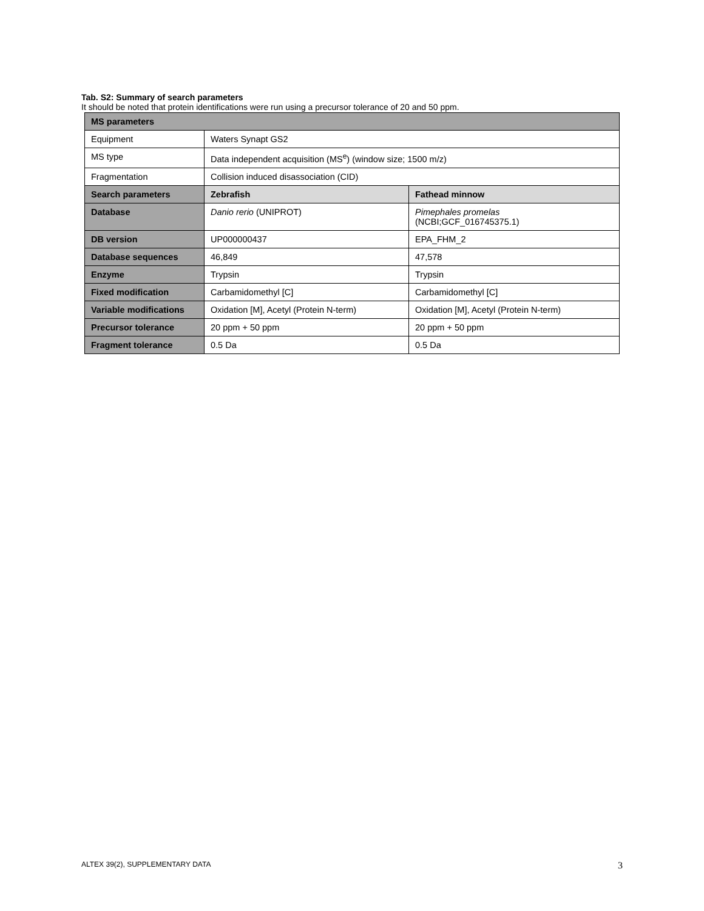Tab. S2: Summary of search parameters
It should be noted that protein identifications were run using a precursor tolerance of 20 and 50 ppm.
| MS parameters | | |
| --- | --- | --- |
| Equipment | Waters Synapt GS2 | |
| MS type | Data independent acquisition (MS<sup>e</sup>) (window size; 1500 m/z) | |
| Fragmentation | Collision induced disassociation (CID) | |
| Search parameters | Zebrafish | Fathead minnow |
| Database | Danio rerio (UNIPROT) | Pimephales promelas (NCBI;GCF_016745375.1) |
| DB version | UP000000437 | EPA_FHM_2 |
| Database sequences | 46,849 | 47,578 |
| Enzyme | Trypsin | Trypsin |
| Fixed modification | Carbamidomethyl [C] | Carbamidomethyl [C] |
| Variable modifications | Oxidation [M], Acetyl (Protein N-term) | Oxidation [M], Acetyl (Protein N-term) |
| Precursor tolerance | 20 ppm + 50 ppm | 20 ppm + 50 ppm |
| Fragment tolerance | 0.5 Da | 0.5 Da |
ALTEX 39(2), SUPPLEMENTARY DATA 3